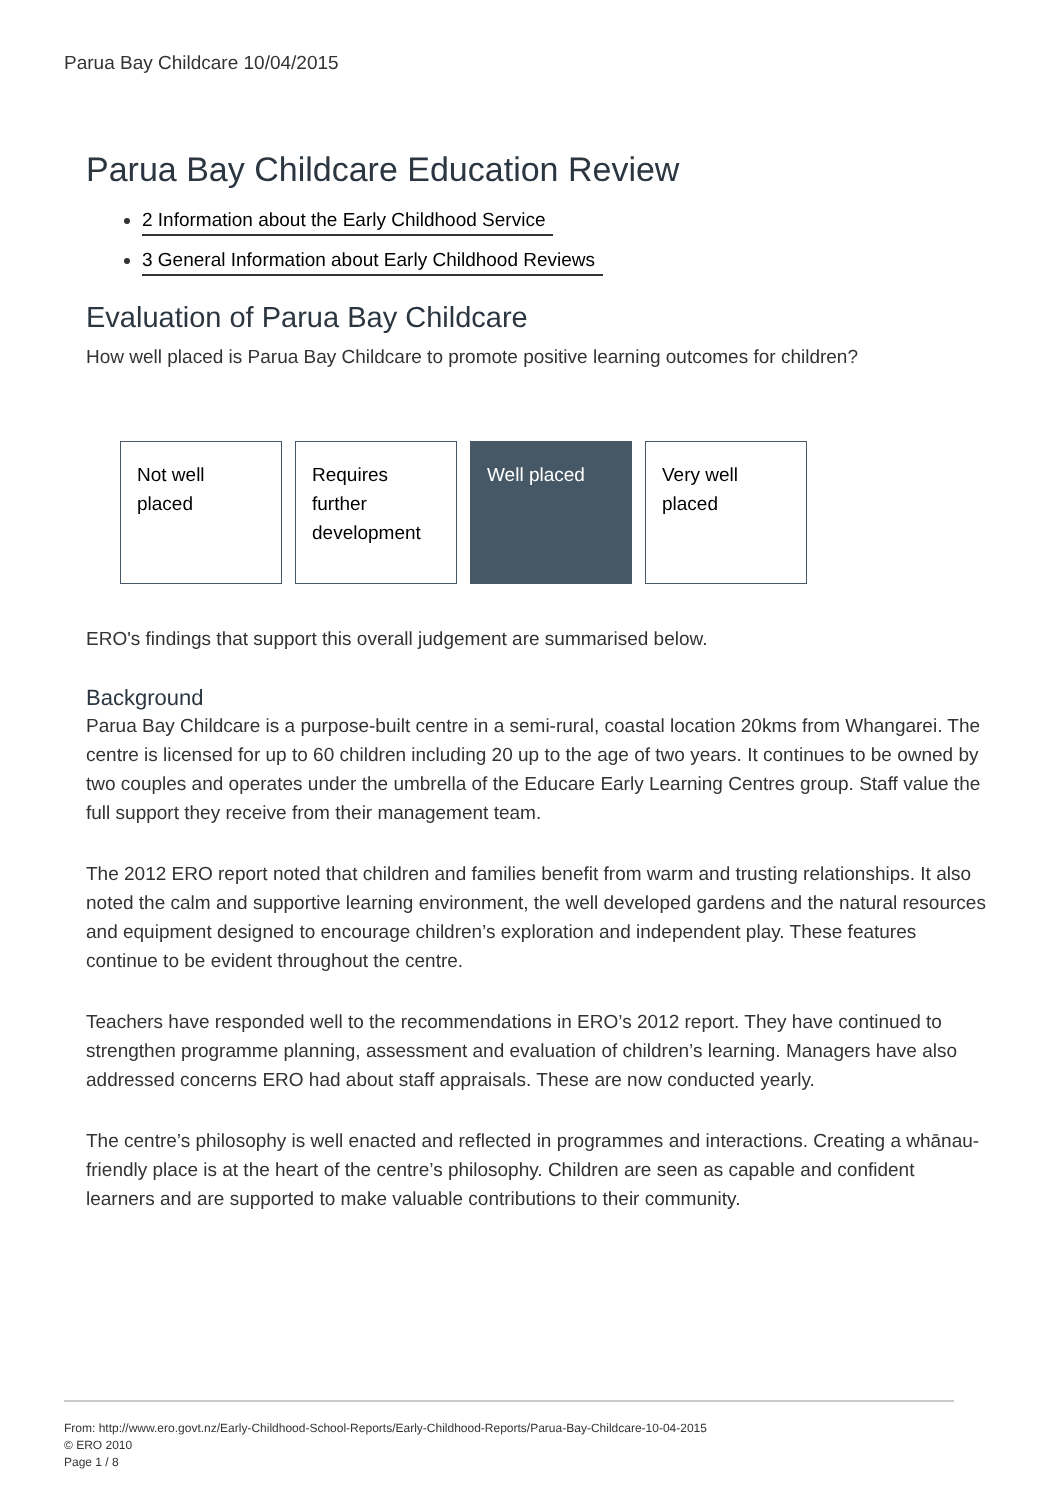Parua Bay Childcare 10/04/2015
Parua Bay Childcare Education Review
2 Information about the Early Childhood Service
3 General Information about Early Childhood Reviews
Evaluation of Parua Bay Childcare
How well placed is Parua Bay Childcare to promote positive learning outcomes for children?
Not well placed
Requires further development
Well placed Very well placed
ERO's findings that support this overall judgement are summarised below.
Background
Parua Bay Childcare is a purpose-built centre in a semi-rural, coastal location 20kms from Whangarei. The centre is licensed for up to 60 children including 20 up to the age of two years. It continues to be owned by two couples and operates under the umbrella of the Educare Early Learning Centres group. Staff value the full support they receive from their management team.
The 2012 ERO report noted that children and families benefit from warm and trusting relationships. It also noted the calm and supportive learning environment, the well developed gardens and the natural resources and equipment designed to encourage children’s exploration and independent play. These features continue to be evident throughout the centre.
Teachers have responded well to the recommendations in ERO’s 2012 report. They have continued to strengthen programme planning, assessment and evaluation of children’s learning. Managers have also addressed concerns ERO had about staff appraisals. These are now conducted yearly.
The centre’s philosophy is well enacted and reflected in programmes and interactions. Creating a whānau-friendly place is at the heart of the centre’s philosophy. Children are seen as capable and confident learners and are supported to make valuable contributions to their community.
From: http://www.ero.govt.nz/Early-Childhood-School-Reports/Early-Childhood-Reports/Parua-Bay-Childcare-10-04-2015
© ERO 2010
Page 1 / 8